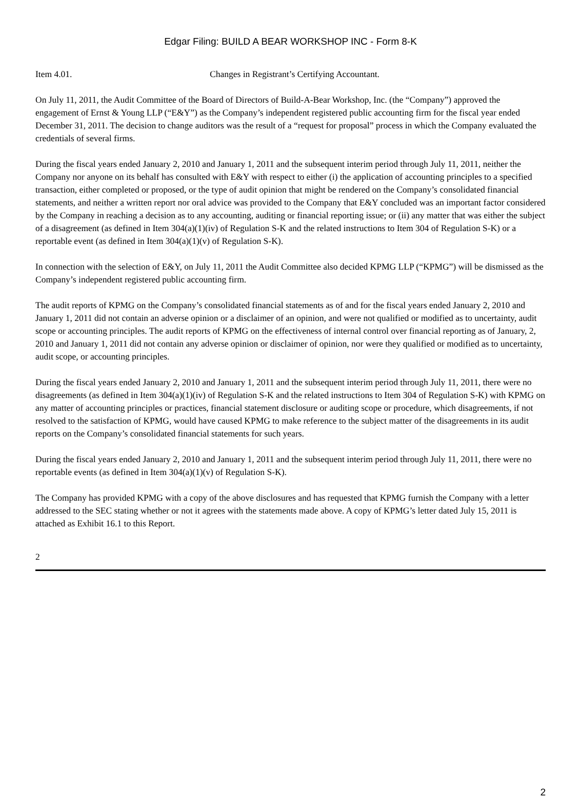Edgar Filing: BUILD A BEAR WORKSHOP INC - Form 8-K
Item 4.01. Changes in Registrant’s Certifying Accountant.
On July 11, 2011, the Audit Committee of the Board of Directors of Build-A-Bear Workshop, Inc. (the “Company”) approved the engagement of Ernst & Young LLP (“E&Y”) as the Company’s independent registered public accounting firm for the fiscal year ended December 31, 2011. The decision to change auditors was the result of a “request for proposal” process in which the Company evaluated the credentials of several firms.
During the fiscal years ended January 2, 2010 and January 1, 2011 and the subsequent interim period through July 11, 2011, neither the Company nor anyone on its behalf has consulted with E&Y with respect to either (i) the application of accounting principles to a specified transaction, either completed or proposed, or the type of audit opinion that might be rendered on the Company’s consolidated financial statements, and neither a written report nor oral advice was provided to the Company that E&Y concluded was an important factor considered by the Company in reaching a decision as to any accounting, auditing or financial reporting issue; or (ii) any matter that was either the subject of a disagreement (as defined in Item 304(a)(1)(iv) of Regulation S-K and the related instructions to Item 304 of Regulation S-K) or a reportable event (as defined in Item 304(a)(1)(v) of Regulation S-K).
In connection with the selection of E&Y, on July 11, 2011 the Audit Committee also decided KPMG LLP (“KPMG”) will be dismissed as the Company’s independent registered public accounting firm.
The audit reports of KPMG on the Company’s consolidated financial statements as of and for the fiscal years ended January 2, 2010 and January 1, 2011 did not contain an adverse opinion or a disclaimer of an opinion, and were not qualified or modified as to uncertainty, audit scope or accounting principles. The audit reports of KPMG on the effectiveness of internal control over financial reporting as of January, 2, 2010 and January 1, 2011 did not contain any adverse opinion or disclaimer of opinion, nor were they qualified or modified as to uncertainty, audit scope, or accounting principles.
During the fiscal years ended January 2, 2010 and January 1, 2011 and the subsequent interim period through July 11, 2011, there were no disagreements (as defined in Item 304(a)(1)(iv) of Regulation S-K and the related instructions to Item 304 of Regulation S-K) with KPMG on any matter of accounting principles or practices, financial statement disclosure or auditing scope or procedure, which disagreements, if not resolved to the satisfaction of KPMG, would have caused KPMG to make reference to the subject matter of the disagreements in its audit reports on the Company’s consolidated financial statements for such years.
During the fiscal years ended January 2, 2010 and January 1, 2011 and the subsequent interim period through July 11, 2011, there were no reportable events (as defined in Item 304(a)(1)(v) of Regulation S-K).
The Company has provided KPMG with a copy of the above disclosures and has requested that KPMG furnish the Company with a letter addressed to the SEC stating whether or not it agrees with the statements made above. A copy of KPMG’s letter dated July 15, 2011 is attached as Exhibit 16.1 to this Report.
2
2